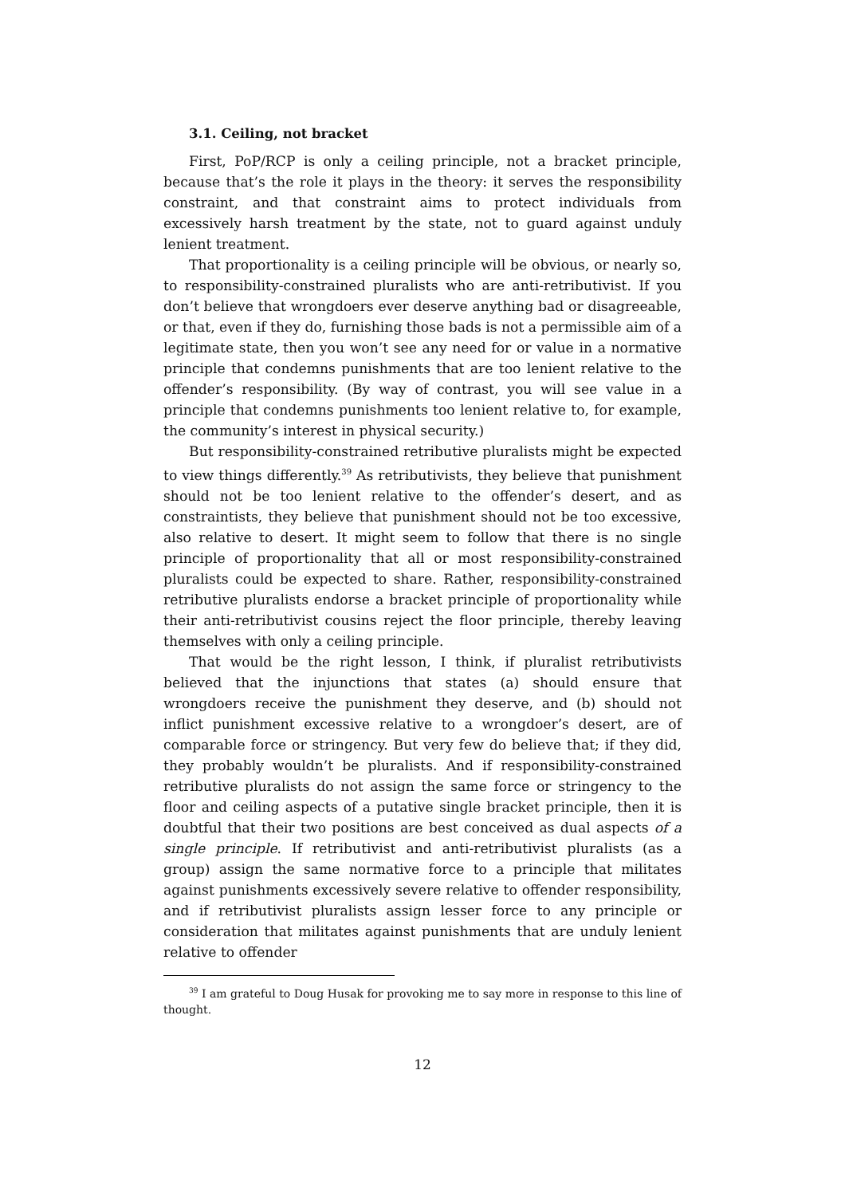3.1. Ceiling, not bracket
First, PoP/RCP is only a ceiling principle, not a bracket principle, because that’s the role it plays in the theory: it serves the responsibility constraint, and that constraint aims to protect individuals from excessively harsh treatment by the state, not to guard against unduly lenient treatment.
That proportionality is a ceiling principle will be obvious, or nearly so, to responsibility-constrained pluralists who are anti-retributivist. If you don’t believe that wrongdoers ever deserve anything bad or disagreeable, or that, even if they do, furnishing those bads is not a permissible aim of a legitimate state, then you won’t see any need for or value in a normative principle that condemns punishments that are too lenient relative to the offender’s responsibility. (By way of contrast, you will see value in a principle that condemns punishments too lenient relative to, for example, the community’s interest in physical security.)
But responsibility-constrained retributive pluralists might be expected to view things differently.<sup>39</sup> As retributivists, they believe that punishment should not be too lenient relative to the offender’s desert, and as constraintists, they believe that punishment should not be too excessive, also relative to desert. It might seem to follow that there is no single principle of proportionality that all or most responsibility-constrained pluralists could be expected to share. Rather, responsibility-constrained retributive pluralists endorse a bracket principle of proportionality while their anti-retributivist cousins reject the floor principle, thereby leaving themselves with only a ceiling principle.
That would be the right lesson, I think, if pluralist retributivists believed that the injunctions that states (a) should ensure that wrongdoers receive the punishment they deserve, and (b) should not inflict punishment excessive relative to a wrongdoer’s desert, are of comparable force or stringency. But very few do believe that; if they did, they probably wouldn’t be pluralists. And if responsibility-constrained retributive pluralists do not assign the same force or stringency to the floor and ceiling aspects of a putative single bracket principle, then it is doubtful that their two positions are best conceived as dual aspects of a single principle. If retributivist and anti-retributivist pluralists (as a group) assign the same normative force to a principle that militates against punishments excessively severe relative to offender responsibility, and if retributivist pluralists assign lesser force to any principle or consideration that militates against punishments that are unduly lenient relative to offender
<sup>39</sup> I am grateful to Doug Husak for provoking me to say more in response to this line of thought.
12